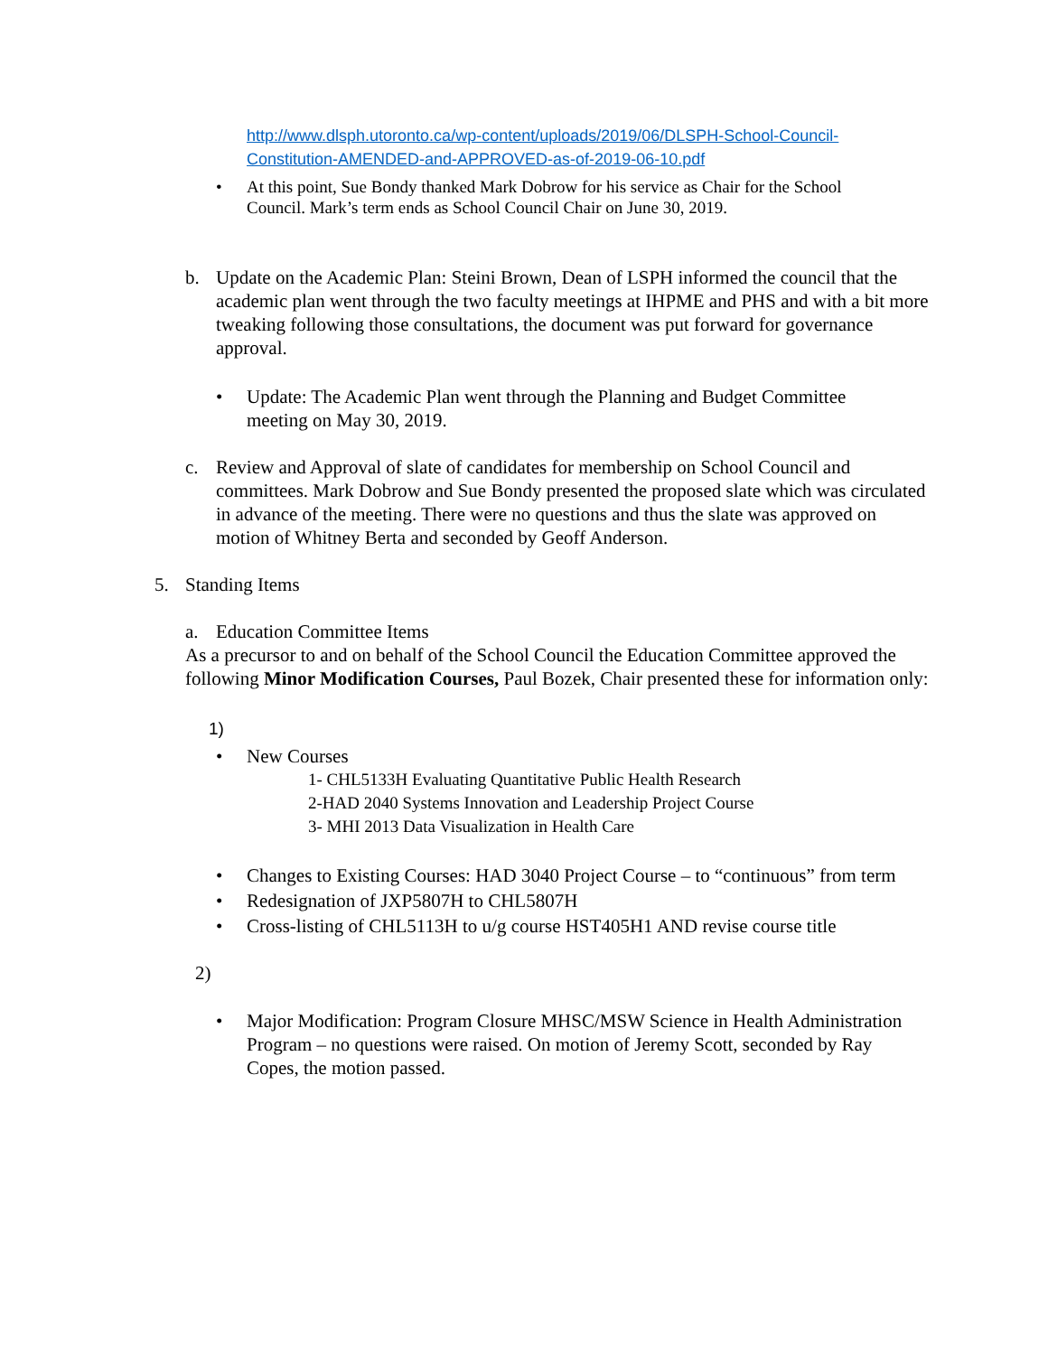http://www.dlsph.utoronto.ca/wp-content/uploads/2019/06/DLSPH-School-Council-Constitution-AMENDED-and-APPROVED-as-of-2019-06-10.pdf
• At this point, Sue Bondy thanked Mark Dobrow for his service as Chair for the School Council. Mark’s term ends as School Council Chair on June 30, 2019.
b. Update on the Academic Plan: Steini Brown, Dean of LSPH informed the council that the academic plan went through the two faculty meetings at IHPME and PHS and with a bit more tweaking following those consultations, the document was put forward for governance approval.
• Update: The Academic Plan went through the Planning and Budget Committee meeting on May 30, 2019.
c. Review and Approval of slate of candidates for membership on School Council and committees. Mark Dobrow and Sue Bondy presented the proposed slate which was circulated in advance of the meeting. There were no questions and thus the slate was approved on motion of Whitney Berta and seconded by Geoff Anderson.
5. Standing Items
a. Education Committee Items
As a precursor to and on behalf of the School Council the Education Committee approved the following Minor Modification Courses, Paul Bozek, Chair presented these for information only:
1)
• New Courses
1- CHL5133H Evaluating Quantitative Public Health Research
2-HAD 2040 Systems Innovation and Leadership Project Course
3- MHI 2013 Data Visualization in Health Care
• Changes to Existing Courses: HAD 3040 Project Course – to “continuous” from term
• Redesignation of JXP5807H to CHL5807H
• Cross-listing of CHL5113H to u/g course HST405H1 AND revise course title
2)
• Major Modification: Program Closure MHSC/MSW Science in Health Administration Program – no questions were raised. On motion of Jeremy Scott, seconded by Ray Copes, the motion passed.